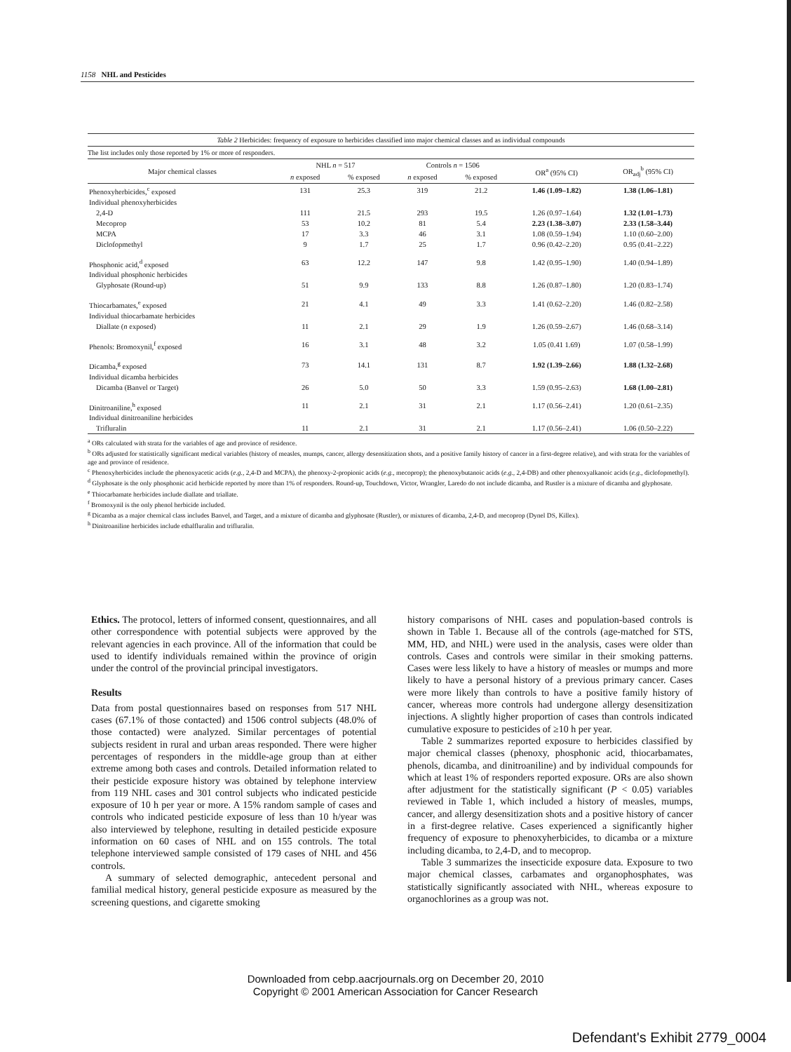1158 NHL and Pesticides
Table 2 Herbicides: frequency of exposure to herbicides classified into major chemical classes and as individual compounds
The list includes only those reported by 1% or more of responders.
| Major chemical classes | NHL n = 517 | | Controls n = 1506 | | OR<sup>a</sup> (95% CI) | OR<sub>adj</sub><sup>b</sup> (95% CI) |
| --- | --- | --- | --- | --- | --- | --- |
| | n exposed | % exposed | n exposed | % exposed | | |
| Phenoxyherbicides,<sup>c</sup> exposed | 131 | 25.3 | 319 | 21.2 | 1.46 (1.09–1.82) | 1.38 (1.06–1.81) |
| Individual phenoxyherbicides | | | | | | |
| 2,4-D | 111 | 21.5 | 293 | 19.5 | 1.26 (0.97–1.64) | 1.32 (1.01–1.73) |
| Mecoprop | 53 | 10.2 | 81 | 5.4 | 2.23 (1.38–3.07) | 2.33 (1.58–3.44) |
| MCPA | 17 | 3.3 | 46 | 3.1 | 1.08 (0.59–1.94) | 1.10 (0.60–2.00) |
| Diclofopmethyl | 9 | 1.7 | 25 | 1.7 | 0.96 (0.42–2.20) | 0.95 (0.41–2.22) |
| Phosphonic acid,<sup>d</sup> exposed | 63 | 12.2 | 147 | 9.8 | 1.42 (0.95–1.90) | 1.40 (0.94–1.89) |
| Individual phosphonic herbicides | | | | | | |
| Glyphosate (Round-up) | 51 | 9.9 | 133 | 8.8 | 1.26 (0.87–1.80) | 1.20 (0.83–1.74) |
| Thiocarbamates,<sup>e</sup> exposed | 21 | 4.1 | 49 | 3.3 | 1.41 (0.62–2.20) | 1.46 (0.82–2.58) |
| Individual thiocarbamate herbicides | | | | | | |
| Diallate ( n exposed) | 11 | 2.1 | 29 | 1.9 | 1.26 (0.59–2.67) | 1.46 (0.68–3.14) |
| Phenols: Bromoxynil,<sup>f</sup> exposed | 16 | 3.1 | 48 | 3.2 | 1.05 (0.41 1.69) | 1.07 (0.58–1.99) |
| Dicamba,<sup>g</sup> exposed | 73 | 14.1 | 131 | 8.7 | 1.92 (1.39–2.66) | 1.88 (1.32–2.68) |
| Individual dicamba herbicides | | | | | | |
| Dicamba (Banvel or Target) | 26 | 5.0 | 50 | 3.3 | 1.59 (0.95–2.63) | 1.68 (1.00–2.81) |
| Dinitroaniline,<sup>h</sup> exposed | 11 | 2.1 | 31 | 2.1 | 1.17 (0.56–2.41) | 1.20 (0.61–2.35) |
| Individual dinitroaniline herbicides | | | | | | |
| Trifluralin | 11 | 2.1 | 31 | 2.1 | 1.17 (0.56–2.41) | 1.06 (0.50–2.22) |
<sup>a</sup> ORs calculated with strata for the variables of age and province of residence.
<sup>b</sup> ORs adjusted for statistically significant medical variables (history of measles, mumps, cancer, allergy desensitization shots, and a positive family history of cancer in a first-degree relative), and with strata for the variables of age and province of residence.
<sup>c</sup> Phenoxyherbicides include the phenoxyacetic acids (e.g., 2,4-D and MCPA), the phenoxy-2-propionic acids (e.g., mecoprop); the phenoxybutanoic acids (e.g., 2,4-DB) and other phenoxyalkanoic acids (e.g., diclofopmethyl).
<sup>d</sup> Glyphosate is the only phosphonic acid herbicide reported by more than 1% of responders. Round-up, Touchdown, Victor, Wrangler, Laredo do not include dicamba, and Rustler is a mixture of dicamba and glyphosate.
<sup>e</sup> Thiocarbamate herbicides include diallate and triallate.
<sup>f</sup> Bromoxynil is the only phenol herbicide included.
<sup>g</sup> Dicamba as a major chemical class includes Banvel, and Target, and a mixture of dicamba and glyphosate (Rustler), or mixtures of dicamba, 2,4-D, and mecoprop (Dynel DS, Killex).
<sup>h</sup> Dinitroaniline herbicides include ethalfluralin and trifluralin.
Ethics. The protocol, letters of informed consent, questionnaires, and all other correspondence with potential subjects were approved by the relevant agencies in each province. All of the information that could be used to identify individuals remained within the province of origin under the control of the provincial principal investigators.
Results
Data from postal questionnaires based on responses from 517 NHL cases (67.1% of those contacted) and 1506 control subjects (48.0% of those contacted) were analyzed. Similar percentages of potential subjects resident in rural and urban areas responded. There were higher percentages of responders in the middle-age group than at either extreme among both cases and controls. Detailed information related to their pesticide exposure history was obtained by telephone interview from 119 NHL cases and 301 control subjects who indicated pesticide exposure of 10 h per year or more. A 15% random sample of cases and controls who indicated pesticide exposure of less than 10 h/year was also interviewed by telephone, resulting in detailed pesticide exposure information on 60 cases of NHL and on 155 controls. The total telephone interviewed sample consisted of 179 cases of NHL and 456 controls.
A summary of selected demographic, antecedent personal and familial medical history, general pesticide exposure as measured by the screening questions, and cigarette smoking
history comparisons of NHL cases and population-based controls is shown in Table 1. Because all of the controls (age-matched for STS, MM, HD, and NHL) were used in the analysis, cases were older than controls. Cases and controls were similar in their smoking patterns. Cases were less likely to have a history of measles or mumps and more likely to have a personal history of a previous primary cancer. Cases were more likely than controls to have a positive family history of cancer, whereas more controls had undergone allergy desensitization injections. A slightly higher proportion of cases than controls indicated cumulative exposure to pesticides of ≥10 h per year.
Table 2 summarizes reported exposure to herbicides classified by major chemical classes (phenoxy, phosphonic acid, thiocarbamates, phenols, dicamba, and dinitroaniline) and by individual compounds for which at least 1% of responders reported exposure. ORs are also shown after adjustment for the statistically significant (P < 0.05) variables reviewed in Table 1, which included a history of measles, mumps, cancer, and allergy desensitization shots and a positive history of cancer in a first-degree relative. Cases experienced a significantly higher frequency of exposure to phenoxyherbicides, to dicamba or a mixture including dicamba, to 2,4-D, and to mecoprop.
Table 3 summarizes the insecticide exposure data. Exposure to two major chemical classes, carbamates and organophosphates, was statistically significantly associated with NHL, whereas exposure to organochlorines as a group was not.
Downloaded from cebp.aacrjournals.org on December 20, 2010
Copyright © 2001 American Association for Cancer Research
Defendant's Exhibit 2779_0004